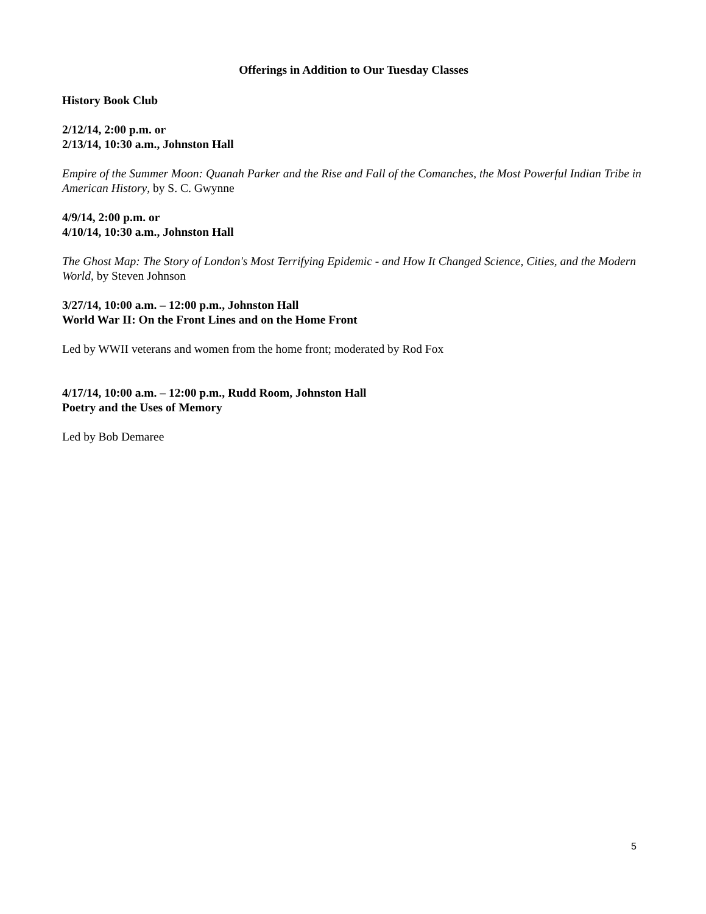Offerings in Addition to Our Tuesday Classes
History Book Club
2/12/14, 2:00 p.m. or
2/13/14, 10:30 a.m., Johnston Hall
Empire of the Summer Moon: Quanah Parker and the Rise and Fall of the Comanches, the Most Powerful Indian Tribe in American History, by S. C. Gwynne
4/9/14, 2:00 p.m. or
4/10/14, 10:30 a.m., Johnston Hall
The Ghost Map: The Story of London's Most Terrifying Epidemic - and How It Changed Science, Cities, and the Modern World, by Steven Johnson
3/27/14, 10:00 a.m. – 12:00 p.m., Johnston Hall
World War II: On the Front Lines and on the Home Front
Led by WWII veterans and women from the home front; moderated by Rod Fox
4/17/14, 10:00 a.m. – 12:00 p.m., Rudd Room, Johnston Hall
Poetry and the Uses of Memory
Led by Bob Demaree
5